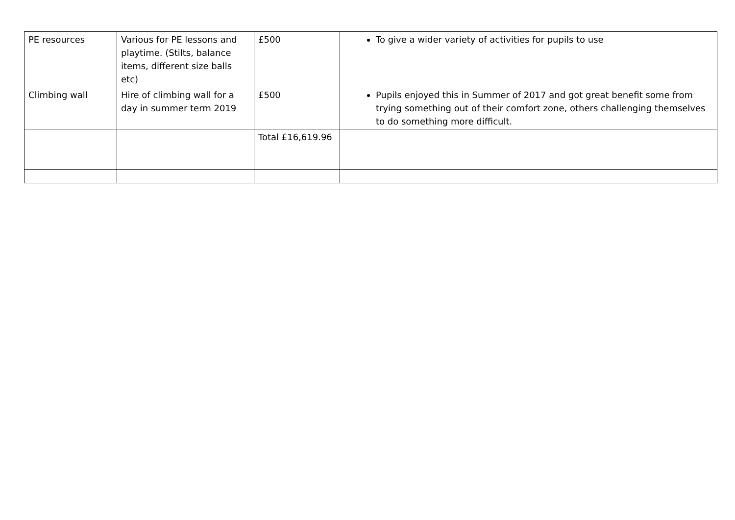| PE resources | Various for PE lessons and playtime. (Stilts, balance items, different size balls etc) | £500 | To give a wider variety of activities for pupils to use |
| Climbing wall | Hire of climbing wall for a day in summer term 2019 | £500 | Pupils enjoyed this in Summer of 2017 and got great benefit some from trying something out of their comfort zone, others challenging themselves to do something more difficult. |
| | | Total £16,619.96 | |